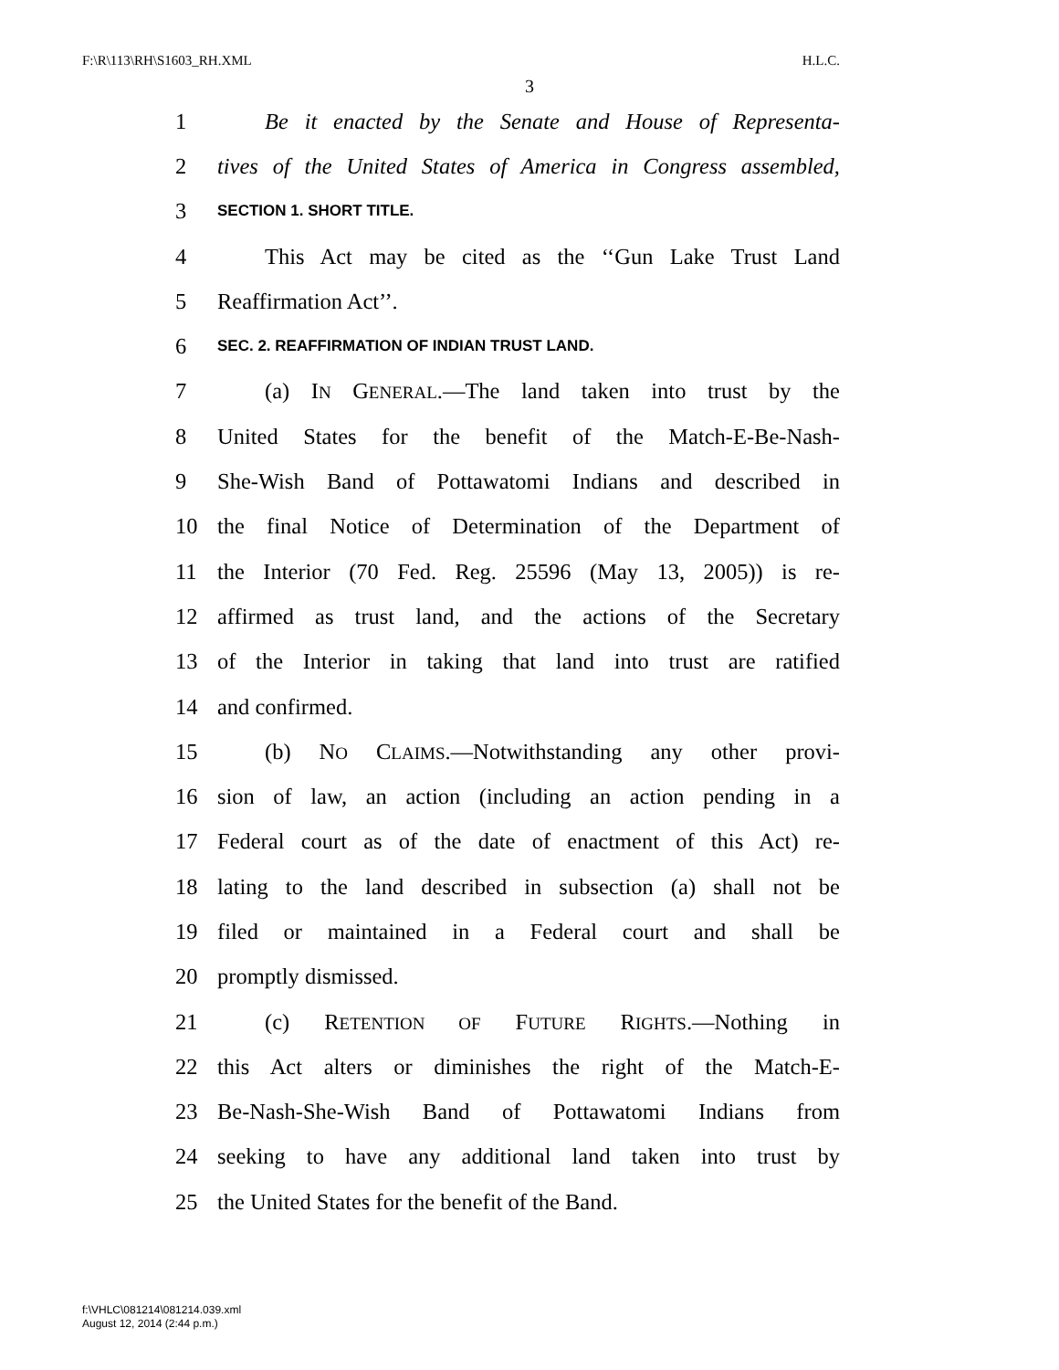F:\R\113\RH\S1603_RH.XML H.L.C.
3
1 Be it enacted by the Senate and House of Representa-
2 tives of the United States of America in Congress assembled,
3 SECTION 1. SHORT TITLE.
4 This Act may be cited as the ‘‘Gun Lake Trust Land
5 Reaffirmation Act’’.
6 SEC. 2. REAFFIRMATION OF INDIAN TRUST LAND.
7 (a) IN GENERAL.—The land taken into trust by the
8 United States for the benefit of the Match-E-Be-Nash-
9 She-Wish Band of Pottawatomi Indians and described in
10 the final Notice of Determination of the Department of
11 the Interior (70 Fed. Reg. 25596 (May 13, 2005)) is re-
12 affirmed as trust land, and the actions of the Secretary
13 of the Interior in taking that land into trust are ratified
14 and confirmed.
15 (b) NO CLAIMS.—Notwithstanding any other provi-
16 sion of law, an action (including an action pending in a
17 Federal court as of the date of enactment of this Act) re-
18 lating to the land described in subsection (a) shall not be
19 filed or maintained in a Federal court and shall be
20 promptly dismissed.
21 (c) RETENTION OF FUTURE RIGHTS.—Nothing in
22 this Act alters or diminishes the right of the Match-E-
23 Be-Nash-She-Wish Band of Pottawatomi Indians from
24 seeking to have any additional land taken into trust by
25 the United States for the benefit of the Band.
f:\VHLC\081214\081214.039.xml
August 12, 2014 (2:44 p.m.)